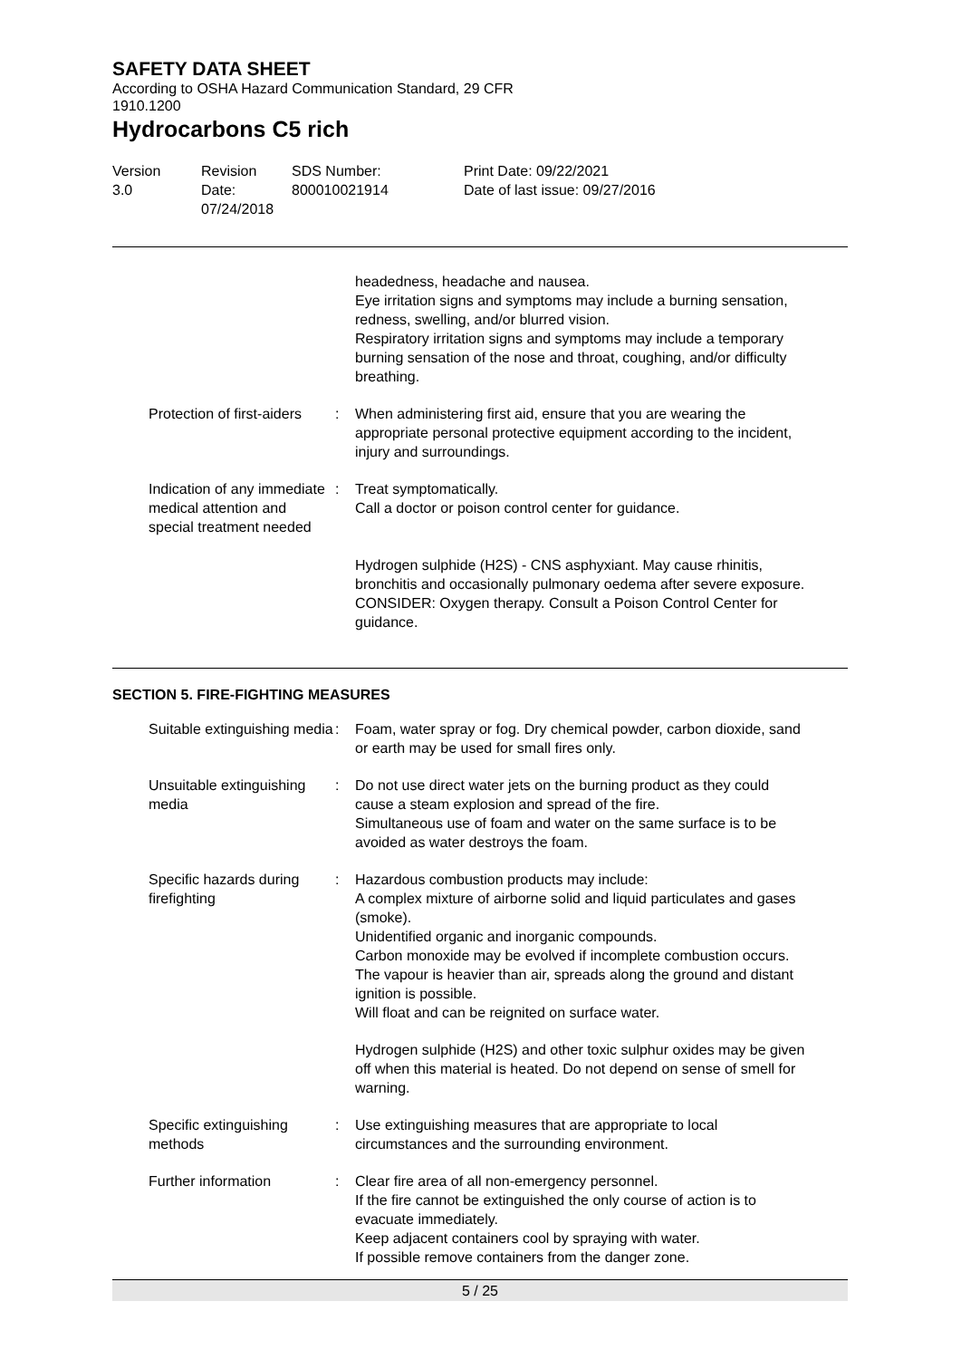SAFETY DATA SHEET
According to OSHA Hazard Communication Standard, 29 CFR 1910.1200
Hydrocarbons C5 rich
Version
3.0
Revision Date:
07/24/2018
SDS Number:
800010021914
Print Date: 09/22/2021
Date of last issue: 09/27/2016
headedness, headache and nausea.
Eye irritation signs and symptoms may include a burning sensation, redness, swelling, and/or blurred vision.
Respiratory irritation signs and symptoms may include a temporary burning sensation of the nose and throat, coughing, and/or difficulty breathing.
Protection of first-aiders
: When administering first aid, ensure that you are wearing the appropriate personal protective equipment according to the incident, injury and surroundings.
Indication of any immediate medical attention and special treatment needed
: Treat symptomatically.
Call a doctor or poison control center for guidance.
Hydrogen sulphide (H2S) - CNS asphyxiant. May cause rhinitis, bronchitis and occasionally pulmonary oedema after severe exposure. CONSIDER: Oxygen therapy. Consult a Poison Control Center for guidance.
SECTION 5. FIRE-FIGHTING MEASURES
Suitable extinguishing media
: Foam, water spray or fog. Dry chemical powder, carbon dioxide, sand or earth may be used for small fires only.
Unsuitable extinguishing media
: Do not use direct water jets on the burning product as they could cause a steam explosion and spread of the fire.
Simultaneous use of foam and water on the same surface is to be avoided as water destroys the foam.
Specific hazards during firefighting
: Hazardous combustion products may include:
A complex mixture of airborne solid and liquid particulates and gases (smoke).
Unidentified organic and inorganic compounds.
Carbon monoxide may be evolved if incomplete combustion occurs.
The vapour is heavier than air, spreads along the ground and distant ignition is possible.
Will float and can be reignited on surface water.
Hydrogen sulphide (H2S) and other toxic sulphur oxides may be given off when this material is heated. Do not depend on sense of smell for warning.
Specific extinguishing methods
: Use extinguishing measures that are appropriate to local circumstances and the surrounding environment.
Further information : Clear fire area of all non-emergency personnel.
If the fire cannot be extinguished the only course of action is to evacuate immediately.
Keep adjacent containers cool by spraying with water.
If possible remove containers from the danger zone.
5 / 25